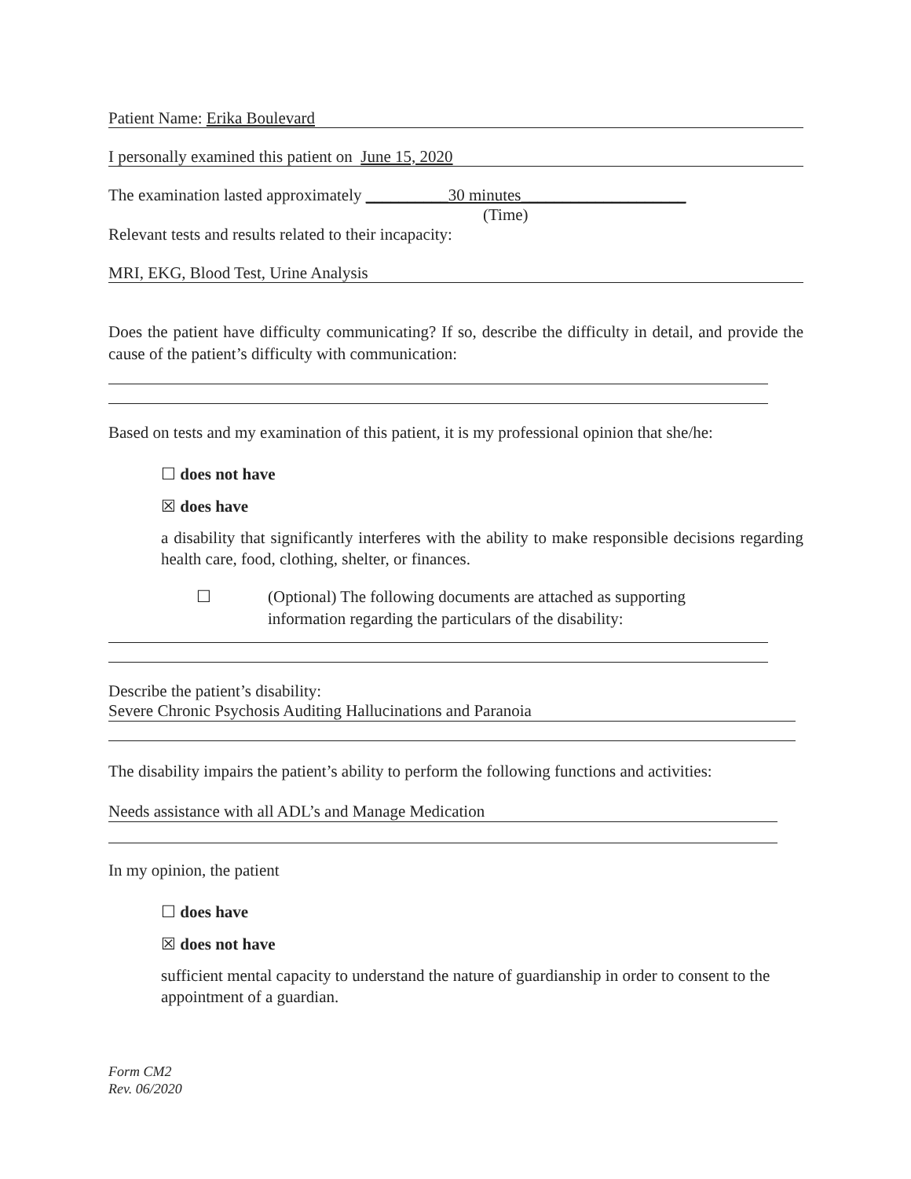Patient Name: Erika Boulevard
I personally examined this patient on June 15, 2020
The examination lasted approximately __________30 minutes____________________
(Time)
Relevant tests and results related to their incapacity:
MRI, EKG, Blood Test, Urine Analysis
Does the patient have difficulty communicating? If so, describe the difficulty in detail, and provide the cause of the patient’s difficulty with communication:
Based on tests and my examination of this patient, it is my professional opinion that she/he:
☐ does not have
☒ does have
a disability that significantly interferes with the ability to make responsible decisions regarding health care, food, clothing, shelter, or finances.
☐ (Optional) The following documents are attached as supporting information regarding the particulars of the disability:
Describe the patient’s disability:
Severe Chronic Psychosis Auditing Hallucinations and Paranoia
The disability impairs the patient’s ability to perform the following functions and activities:
Needs assistance with all ADL’s and Manage Medication
In my opinion, the patient
☐ does have
☒ does not have
sufficient mental capacity to understand the nature of guardianship in order to consent to the appointment of a guardian.
Form CM2
Rev. 06/2020